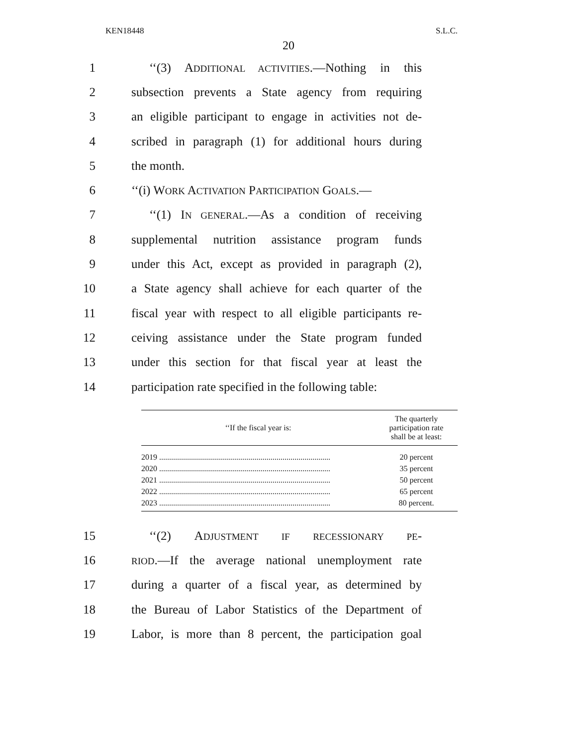KEN18448 S.L.C.
20
1 ‘‘(3) ADDITIONAL ACTIVITIES.—Nothing in this
2 subsection prevents a State agency from requiring
3 an eligible participant to engage in activities not de-
4 scribed in paragraph (1) for additional hours during
5 the month.
6 ‘‘(i) WORK ACTIVATION PARTICIPATION GOALS.—
7 ‘‘(1) IN GENERAL.—As a condition of receiving
8 supplemental nutrition assistance program funds
9 under this Act, except as provided in paragraph (2),
10 a State agency shall achieve for each quarter of the
11 fiscal year with respect to all eligible participants re-
12 ceiving assistance under the State program funded
13 under this section for that fiscal year at least the
14 participation rate specified in the following table:
| ‘‘If the fiscal year is: | The quarterly participation rate shall be at least: |
| --- | --- |
| 2019 ...................................................................................... | 20 percent |
| 2020 ...................................................................................... | 35 percent |
| 2021 ...................................................................................... | 50 percent |
| 2022 ...................................................................................... | 65 percent |
| 2023 ...................................................................................... | 80 percent. |
15 ‘‘(2) ADJUSTMENT IF RECESSIONARY PE-
16 RIOD.—If the average national unemployment rate
17 during a quarter of a fiscal year, as determined by
18 the Bureau of Labor Statistics of the Department of
19 Labor, is more than 8 percent, the participation goal